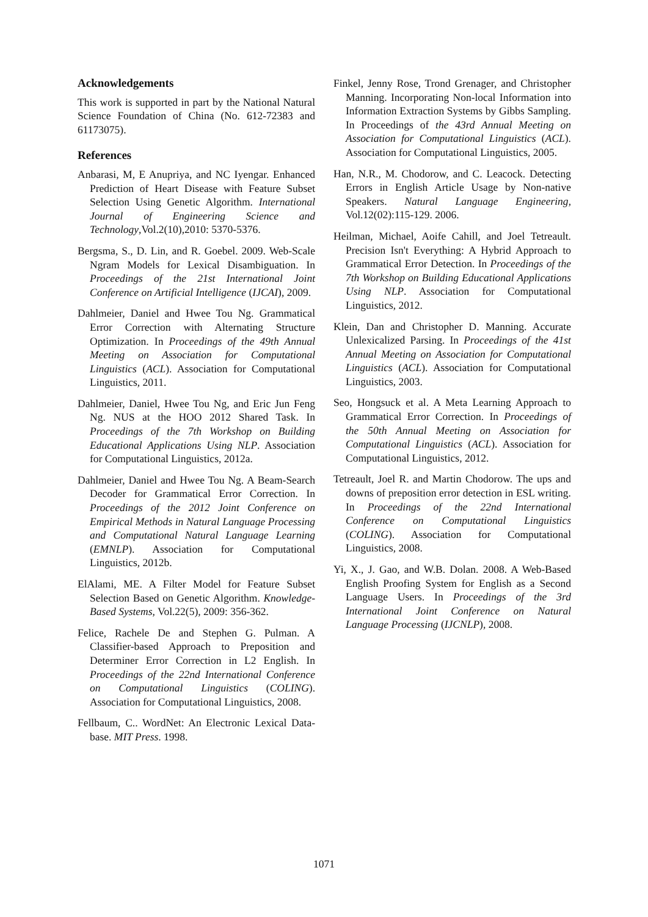Acknowledgements
This work is supported in part by the National Natural Science Foundation of China (No. 612-72383 and 61173075).
References
Anbarasi, M, E Anupriya, and NC Iyengar. Enhanced Prediction of Heart Disease with Feature Subset Selection Using Genetic Algorithm. International Journal of Engineering Science and Technology,Vol.2(10),2010: 5370-5376.
Bergsma, S., D. Lin, and R. Goebel. 2009. Web-Scale Ngram Models for Lexical Disambiguation. In Proceedings of the 21st International Joint Conference on Artificial Intelligence (IJCAI), 2009.
Dahlmeier, Daniel and Hwee Tou Ng. Grammatical Error Correction with Alternating Structure Optimization. In Proceedings of the 49th Annual Meeting on Association for Computational Linguistics (ACL). Association for Computational Linguistics, 2011.
Dahlmeier, Daniel, Hwee Tou Ng, and Eric Jun Feng Ng. NUS at the HOO 2012 Shared Task. In Proceedings of the 7th Workshop on Building Educational Applications Using NLP. Association for Computational Linguistics, 2012a.
Dahlmeier, Daniel and Hwee Tou Ng. A Beam-Search Decoder for Grammatical Error Correction. In Proceedings of the 2012 Joint Conference on Empirical Methods in Natural Language Processing and Computational Natural Language Learning (EMNLP). Association for Computational Linguistics, 2012b.
ElAlami, ME. A Filter Model for Feature Subset Selection Based on Genetic Algorithm. Knowledge-Based Systems, Vol.22(5), 2009: 356-362.
Felice, Rachele De and Stephen G. Pulman. A Classifier-based Approach to Preposition and Determiner Error Correction in L2 English. In Proceedings of the 22nd International Conference on Computational Linguistics (COLING). Association for Computational Linguistics, 2008.
Fellbaum, C.. WordNet: An Electronic Lexical Data-base. MIT Press. 1998.
Finkel, Jenny Rose, Trond Grenager, and Christopher Manning. Incorporating Non-local Information into Information Extraction Systems by Gibbs Sampling. In Proceedings of the 43rd Annual Meeting on Association for Computational Linguistics (ACL). Association for Computational Linguistics, 2005.
Han, N.R., M. Chodorow, and C. Leacock. Detecting Errors in English Article Usage by Non-native Speakers. Natural Language Engineering, Vol.12(02):115-129. 2006.
Heilman, Michael, Aoife Cahill, and Joel Tetreault. Precision Isn't Everything: A Hybrid Approach to Grammatical Error Detection. In Proceedings of the 7th Workshop on Building Educational Applications Using NLP. Association for Computational Linguistics, 2012.
Klein, Dan and Christopher D. Manning. Accurate Unlexicalized Parsing. In Proceedings of the 41st Annual Meeting on Association for Computational Linguistics (ACL). Association for Computational Linguistics, 2003.
Seo, Hongsuck et al. A Meta Learning Approach to Grammatical Error Correction. In Proceedings of the 50th Annual Meeting on Association for Computational Linguistics (ACL). Association for Computational Linguistics, 2012.
Tetreault, Joel R. and Martin Chodorow. The ups and downs of preposition error detection in ESL writing. In Proceedings of the 22nd International Conference on Computational Linguistics (COLING). Association for Computational Linguistics, 2008.
Yi, X., J. Gao, and W.B. Dolan. 2008. A Web-Based English Proofing System for English as a Second Language Users. In Proceedings of the 3rd International Joint Conference on Natural Language Processing (IJCNLP), 2008.
1071